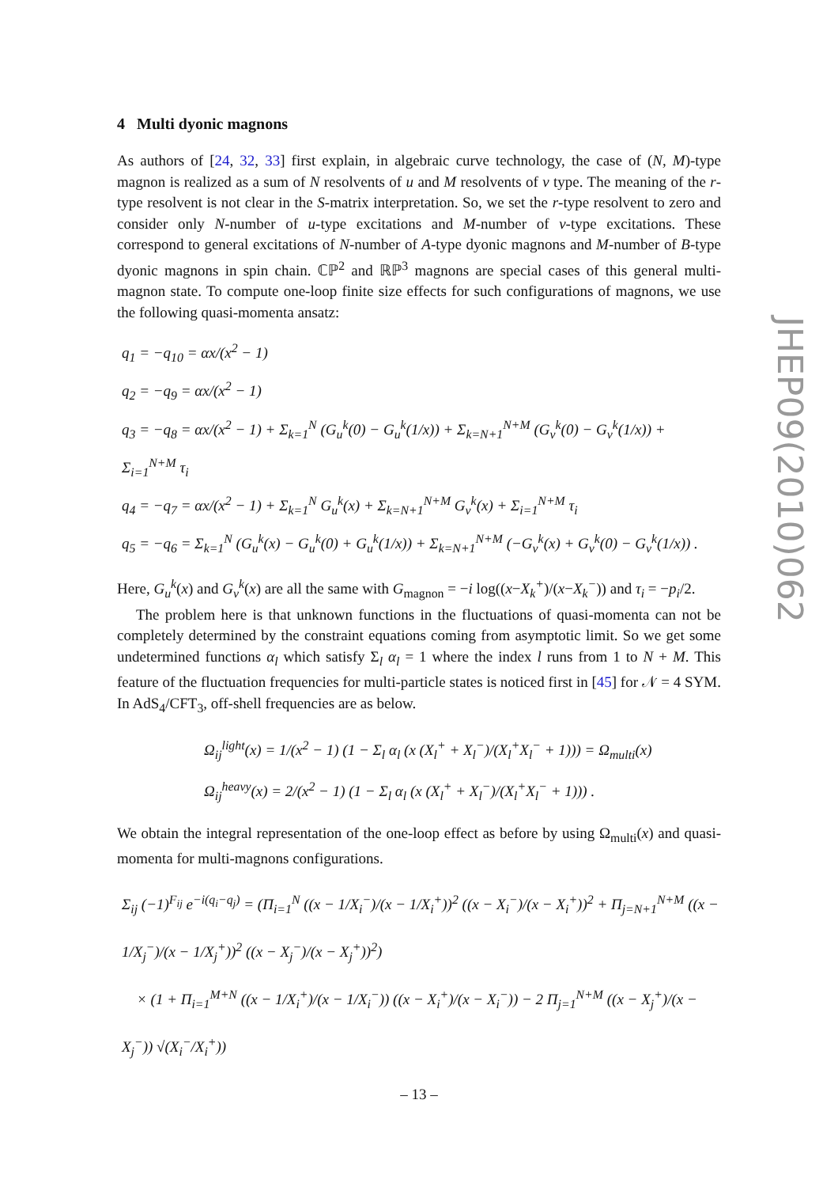4 Multi dyonic magnons
As authors of [24, 32, 33] first explain, in algebraic curve technology, the case of (N, M)-type magnon is realized as a sum of N resolvents of u and M resolvents of v type. The meaning of the r-type resolvent is not clear in the S-matrix interpretation. So, we set the r-type resolvent to zero and consider only N-number of u-type excitations and M-number of v-type excitations. These correspond to general excitations of N-number of A-type dyonic magnons and M-number of B-type dyonic magnons in spin chain. ℂℙ<sup>2</sup> and ℝℙ<sup>3</sup> magnons are special cases of this general multi-magnon state. To compute one-loop finite size effects for such configurations of magnons, we use the following quasi-momenta ansatz:
q<sub>1</sub> = −q<sub>10</sub> = αx/(x<sup>2</sup> − 1)
q<sub>2</sub> = −q<sub>9</sub> = αx/(x<sup>2</sup> − 1)
q<sub>3</sub> = −q<sub>8</sub> = αx/(x<sup>2</sup> − 1) + Σ<sub>k=1</sub><sup>N</sup> (G<sub>u</sub><sup>k</sup>(0) − G<sub>u</sub><sup>k</sup>(1/x)) + Σ<sub>k=N+1</sub><sup>N+M</sup> (G<sub>v</sub><sup>k</sup>(0) − G<sub>v</sub><sup>k</sup>(1/x)) + Σ<sub>i=1</sub><sup>N+M</sup> τ<sub>i</sub>
q<sub>4</sub> = −q<sub>7</sub> = αx/(x<sup>2</sup> − 1) + Σ<sub>k=1</sub><sup>N</sup> G<sub>u</sub><sup>k</sup>(x) + Σ<sub>k=N+1</sub><sup>N+M</sup> G<sub>v</sub><sup>k</sup>(x) + Σ<sub>i=1</sub><sup>N+M</sup> τ<sub>i</sub>
q<sub>5</sub> = −q<sub>6</sub> = Σ<sub>k=1</sub><sup>N</sup> (G<sub>u</sub><sup>k</sup>(x) − G<sub>u</sub><sup>k</sup>(0) + G<sub>u</sub><sup>k</sup>(1/x)) + Σ<sub>k=N+1</sub><sup>N+M</sup> (−G<sub>v</sub><sup>k</sup>(x) + G<sub>v</sub><sup>k</sup>(0) − G<sub>v</sub><sup>k</sup>(1/x)) .
Here, G<sub>u</sub><sup>k</sup>(x) and G<sub>v</sub><sup>k</sup>(x) are all the same with G<sub>magnon</sub> = −i log((x−X<sub>k</sub><sup>+</sup>)/(x−X<sub>k</sub><sup>−</sup>)) and τ<sub>i</sub> = −p<sub>i</sub>/2.
The problem here is that unknown functions in the fluctuations of quasi-momenta can not be completely determined by the constraint equations coming from asymptotic limit. So we get some undetermined functions α<sub>l</sub> which satisfy Σ<sub>l</sub> α<sub>l</sub> = 1 where the index l runs from 1 to N + M. This feature of the fluctuation frequencies for multi-particle states is noticed first in [45] for 𝒩 = 4 SYM. In AdS<sub>4</sub>/CFT<sub>3</sub>, off-shell frequencies are as below.
Ω<sub>ij</sub><sup>light</sup>(x) = 1/(x<sup>2</sup> − 1) (1 − Σ<sub>l</sub> α<sub>l</sub> (x (X<sub>l</sub><sup>+</sup> + X<sub>l</sub><sup>−</sup>)/(X<sub>l</sub><sup>+</sup>X<sub>l</sub><sup>−</sup> + 1))) = Ω<sub>multi</sub>(x)
Ω<sub>ij</sub><sup>heavy</sup>(x) = 2/(x<sup>2</sup> − 1) (1 − Σ<sub>l</sub> α<sub>l</sub> (x (X<sub>l</sub><sup>+</sup> + X<sub>l</sub><sup>−</sup>)/(X<sub>l</sub><sup>+</sup>X<sub>l</sub><sup>−</sup> + 1))) .
We obtain the integral representation of the one-loop effect as before by using Ω<sub>multi</sub>(x) and quasi-momenta for multi-magnons configurations.
Σ<sub>ij</sub> (−1)<sup>F<sub>ij</sub></sup> e<sup>−i(q<sub>i</sub>−q<sub>j</sub>)</sup> = (Π<sub>i=1</sub><sup>N</sup> ((x − 1/X<sub>i</sub><sup>−</sup>)/(x − 1/X<sub>i</sub><sup>+</sup>))<sup>2</sup> ((x − X<sub>i</sub><sup>−</sup>)/(x − X<sub>i</sub><sup>+</sup>))<sup>2</sup> + Π<sub>j=N+1</sub><sup>N+M</sup> ((x − 1/X<sub>j</sub><sup>−</sup>)/(x − 1/X<sub>j</sub><sup>+</sup>))<sup>2</sup> ((x − X<sub>j</sub><sup>−</sup>)/(x − X<sub>j</sub><sup>+</sup>))<sup>2</sup>)
× (1 + Π<sub>i=1</sub><sup>M+N</sup> ((x − 1/X<sub>i</sub><sup>+</sup>)/(x − 1/X<sub>i</sub><sup>−</sup>)) ((x − X<sub>i</sub><sup>+</sup>)/(x − X<sub>i</sub><sup>−</sup>)) − 2 Π<sub>j=1</sub><sup>N+M</sup> ((x − X<sub>j</sub><sup>+</sup>)/(x − X<sub>j</sub><sup>−</sup>)) √(X<sub>i</sub><sup>−</sup>/X<sub>i</sub><sup>+</sup>))
JHEP09(2010)062
– 13 –